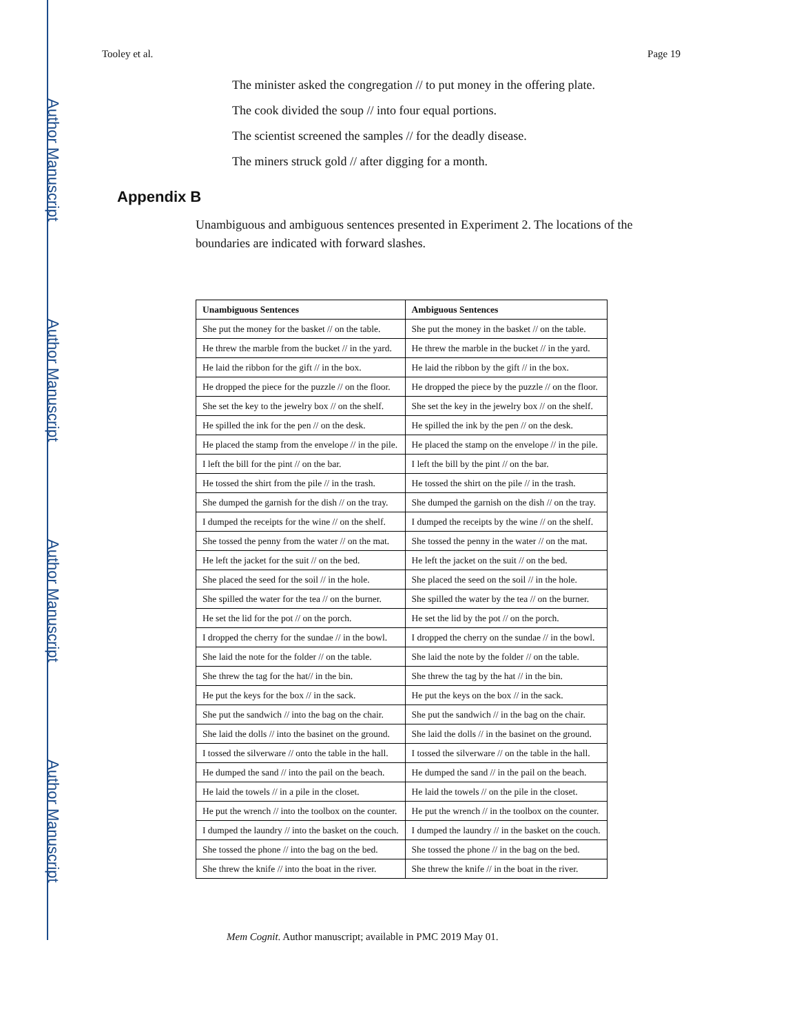Author Manuscript
Author Manuscript
Author Manuscript
Author Manuscript
Tooley et al. Page 19
The minister asked the congregation // to put money in the offering plate.
The cook divided the soup // into four equal portions.
The scientist screened the samples // for the deadly disease.
The miners struck gold // after digging for a month.
Appendix B
Unambiguous and ambiguous sentences presented in Experiment 2. The locations of the boundaries are indicated with forward slashes.
| Unambiguous Sentences | Ambiguous Sentences |
| --- | --- |
| She put the money for the basket // on the table. | She put the money in the basket // on the table. |
| He threw the marble from the bucket // in the yard. | He threw the marble in the bucket // in the yard. |
| He laid the ribbon for the gift // in the box. | He laid the ribbon by the gift // in the box. |
| He dropped the piece for the puzzle // on the floor. | He dropped the piece by the puzzle // on the floor. |
| She set the key to the jewelry box // on the shelf. | She set the key in the jewelry box // on the shelf. |
| He spilled the ink for the pen // on the desk. | He spilled the ink by the pen // on the desk. |
| He placed the stamp from the envelope // in the pile. | He placed the stamp on the envelope // in the pile. |
| I left the bill for the pint // on the bar. | I left the bill by the pint // on the bar. |
| He tossed the shirt from the pile // in the trash. | He tossed the shirt on the pile // in the trash. |
| She dumped the garnish for the dish // on the tray. | She dumped the garnish on the dish // on the tray. |
| I dumped the receipts for the wine // on the shelf. | I dumped the receipts by the wine // on the shelf. |
| She tossed the penny from the water // on the mat. | She tossed the penny in the water // on the mat. |
| He left the jacket for the suit // on the bed. | He left the jacket on the suit // on the bed. |
| She placed the seed for the soil // in the hole. | She placed the seed on the soil // in the hole. |
| She spilled the water for the tea // on the burner. | She spilled the water by the tea // on the burner. |
| He set the lid for the pot // on the porch. | He set the lid by the pot // on the porch. |
| I dropped the cherry for the sundae // in the bowl. | I dropped the cherry on the sundae // in the bowl. |
| She laid the note for the folder // on the table. | She laid the note by the folder // on the table. |
| She threw the tag for the hat// in the bin. | She threw the tag by the hat // in the bin. |
| He put the keys for the box // in the sack. | He put the keys on the box // in the sack. |
| She put the sandwich // into the bag on the chair. | She put the sandwich // in the bag on the chair. |
| She laid the dolls // into the basinet on the ground. | She laid the dolls // in the basinet on the ground. |
| I tossed the silverware // onto the table in the hall. | I tossed the silverware // on the table in the hall. |
| He dumped the sand // into the pail on the beach. | He dumped the sand // in the pail on the beach. |
| He laid the towels // in a pile in the closet. | He laid the towels // on the pile in the closet. |
| He put the wrench // into the toolbox on the counter. | He put the wrench // in the toolbox on the counter. |
| I dumped the laundry // into the basket on the couch. | I dumped the laundry // in the basket on the couch. |
| She tossed the phone // into the bag on the bed. | She tossed the phone // in the bag on the bed. |
| She threw the knife // into the boat in the river. | She threw the knife // in the boat in the river. |
Mem Cognit. Author manuscript; available in PMC 2019 May 01.